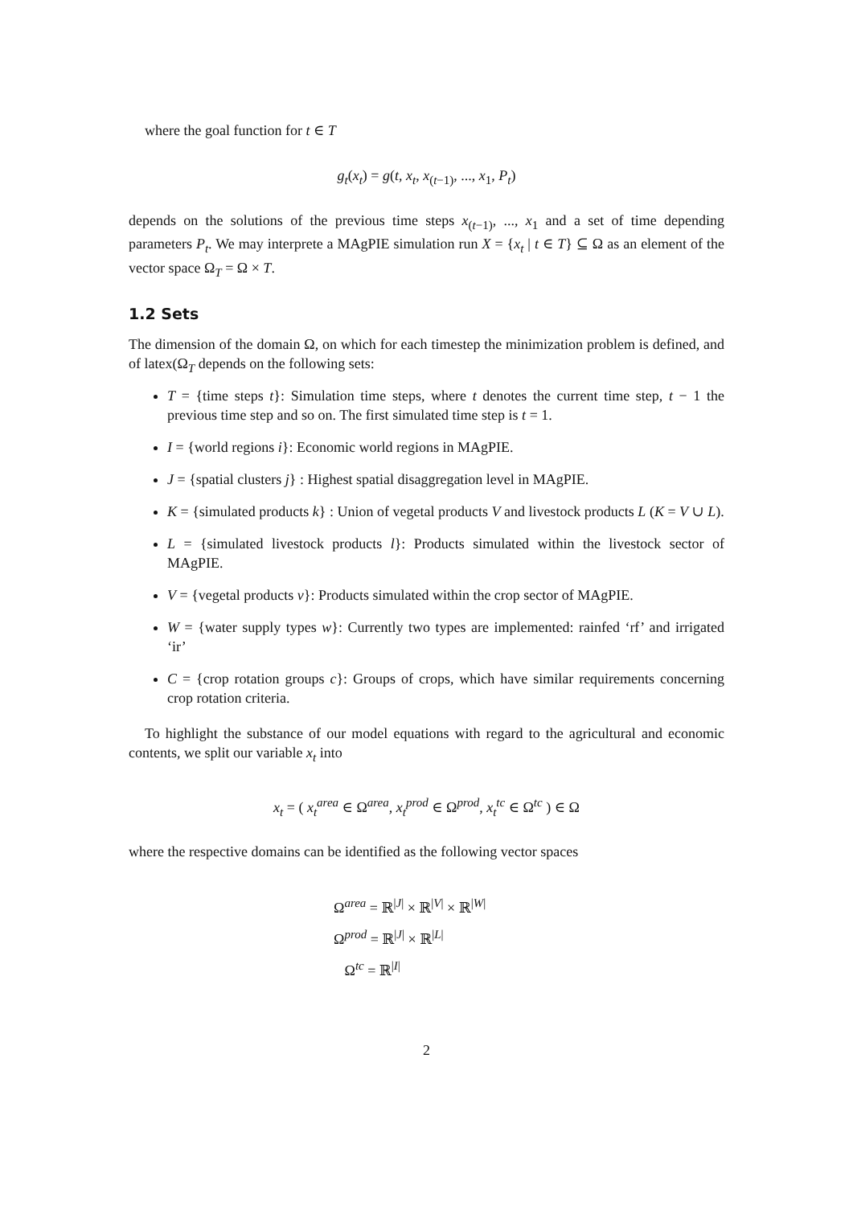where the goal function for t ∈ T
g<sub>t</sub>(x<sub>t</sub>) = g(t, x<sub>t</sub>, x<sub>(t−1)</sub>, ..., x<sub>1</sub>, P<sub>t</sub>)
depends on the solutions of the previous time steps x<sub>(t−1)</sub>, ..., x<sub>1</sub> and a set of time depending parameters P<sub>t</sub>. We may interprete a MAgPIE simulation run X = {x<sub>t</sub> | t ∈ T} ⊆ Ω as an element of the vector space Ω<sub>T</sub> = Ω × T.
1.2 Sets
The dimension of the domain Ω, on which for each timestep the minimization problem is defined, and of latex(Ω<sub>T</sub> depends on the following sets:
T = {time steps t}: Simulation time steps, where t denotes the current time step, t − 1 the previous time step and so on. The first simulated time step is t = 1.
I = {world regions i}: Economic world regions in MAgPIE.
J = {spatial clusters j} : Highest spatial disaggregation level in MAgPIE.
K = {simulated products k} : Union of vegetal products V and livestock products L (K = V ∪ L).
L = {simulated livestock products l}: Products simulated within the livestock sector of MAgPIE.
V = {vegetal products v}: Products simulated within the crop sector of MAgPIE.
W = {water supply types w}: Currently two types are implemented: rainfed ‘rf’ and irrigated ‘ir’
C = {crop rotation groups c}: Groups of crops, which have similar requirements concerning crop rotation criteria.
To highlight the substance of our model equations with regard to the agricultural and economic contents, we split our variable x<sub>t</sub> into
x<sub>t</sub> = ( x<sub>t</sub><sup>area</sup> ∈ Ω<sup>area</sup>, x<sub>t</sub><sup>prod</sup> ∈ Ω<sup>prod</sup>, x<sub>t</sub><sup>tc</sup> ∈ Ω<sup>tc</sup> ) ∈ Ω
where the respective domains can be identified as the following vector spaces
Ω<sup>area</sup> = ℝ<sup>|J|</sup> × ℝ<sup>|V|</sup> × ℝ<sup>|W|</sup>
Ω<sup>prod</sup> = ℝ<sup>|J|</sup> × ℝ<sup>|L|</sup>
Ω<sup>tc</sup> = ℝ<sup>|I|</sup>
2